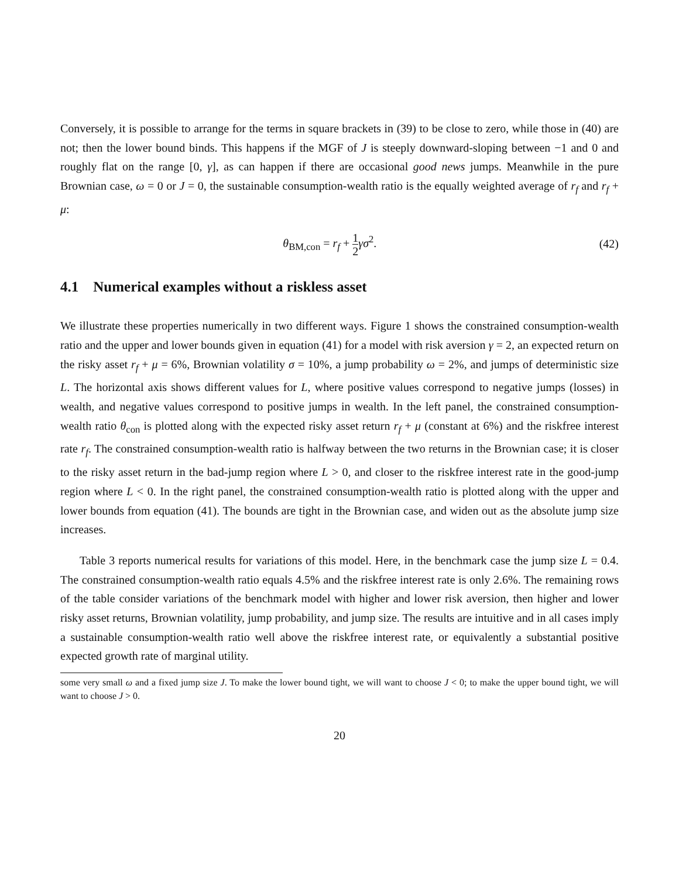Conversely, it is possible to arrange for the terms in square brackets in (39) to be close to zero, while those in (40) are not; then the lower bound binds. This happens if the MGF of J is steeply downward-sloping between −1 and 0 and roughly flat on the range [0, γ], as can happen if there are occasional good news jumps. Meanwhile in the pure Brownian case, ω = 0 or J = 0, the sustainable consumption-wealth ratio is the equally weighted average of r<sub>f</sub> and r<sub>f</sub> + μ:
θ<sub>BM,con</sub> = r<sub>f</sub> + 1 2 γσ<sup>2</sup>. (42)
4.1 Numerical examples without a riskless asset
We illustrate these properties numerically in two different ways. Figure 1 shows the constrained consumption-wealth ratio and the upper and lower bounds given in equation (41) for a model with risk aversion γ = 2, an expected return on the risky asset r<sub>f</sub> + μ = 6%, Brownian volatility σ = 10%, a jump probability ω = 2%, and jumps of deterministic size L. The horizontal axis shows different values for L, where positive values correspond to negative jumps (losses) in wealth, and negative values correspond to positive jumps in wealth. In the left panel, the constrained consumption-wealth ratio θ<sub>con</sub> is plotted along with the expected risky asset return r<sub>f</sub> + μ (constant at 6%) and the riskfree interest rate r<sub>f</sub>. The constrained consumption-wealth ratio is halfway between the two returns in the Brownian case; it is closer to the risky asset return in the bad-jump region where L > 0, and closer to the riskfree interest rate in the good-jump region where L < 0. In the right panel, the constrained consumption-wealth ratio is plotted along with the upper and lower bounds from equation (41). The bounds are tight in the Brownian case, and widen out as the absolute jump size increases.
Table 3 reports numerical results for variations of this model. Here, in the benchmark case the jump size L = 0.4. The constrained consumption-wealth ratio equals 4.5% and the riskfree interest rate is only 2.6%. The remaining rows of the table consider variations of the benchmark model with higher and lower risk aversion, then higher and lower risky asset returns, Brownian volatility, jump probability, and jump size. The results are intuitive and in all cases imply a sustainable consumption-wealth ratio well above the riskfree interest rate, or equivalently a substantial positive expected growth rate of marginal utility.
some very small ω and a fixed jump size J. To make the lower bound tight, we will want to choose J < 0; to make the upper bound tight, we will want to choose J > 0.
20